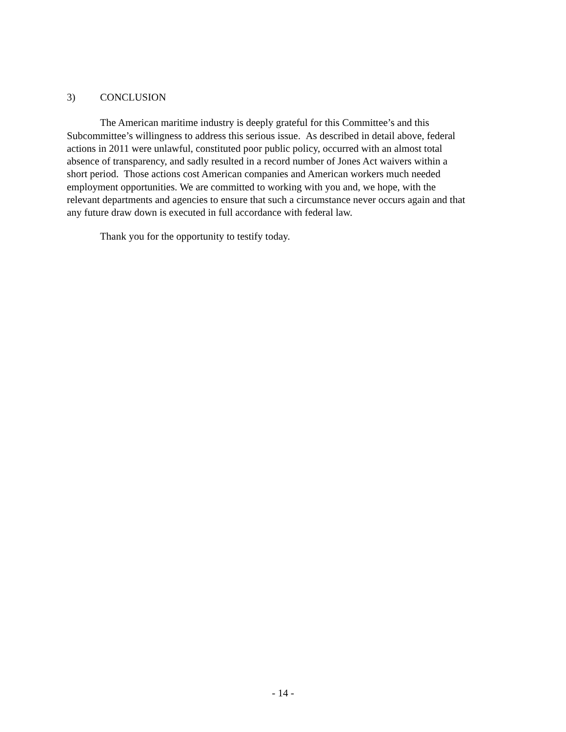3) CONCLUSION
The American maritime industry is deeply grateful for this Committee’s and this Subcommittee’s willingness to address this serious issue. As described in detail above, federal actions in 2011 were unlawful, constituted poor public policy, occurred with an almost total absence of transparency, and sadly resulted in a record number of Jones Act waivers within a short period. Those actions cost American companies and American workers much needed employment opportunities. We are committed to working with you and, we hope, with the relevant departments and agencies to ensure that such a circumstance never occurs again and that any future draw down is executed in full accordance with federal law.
Thank you for the opportunity to testify today.
- 14 -